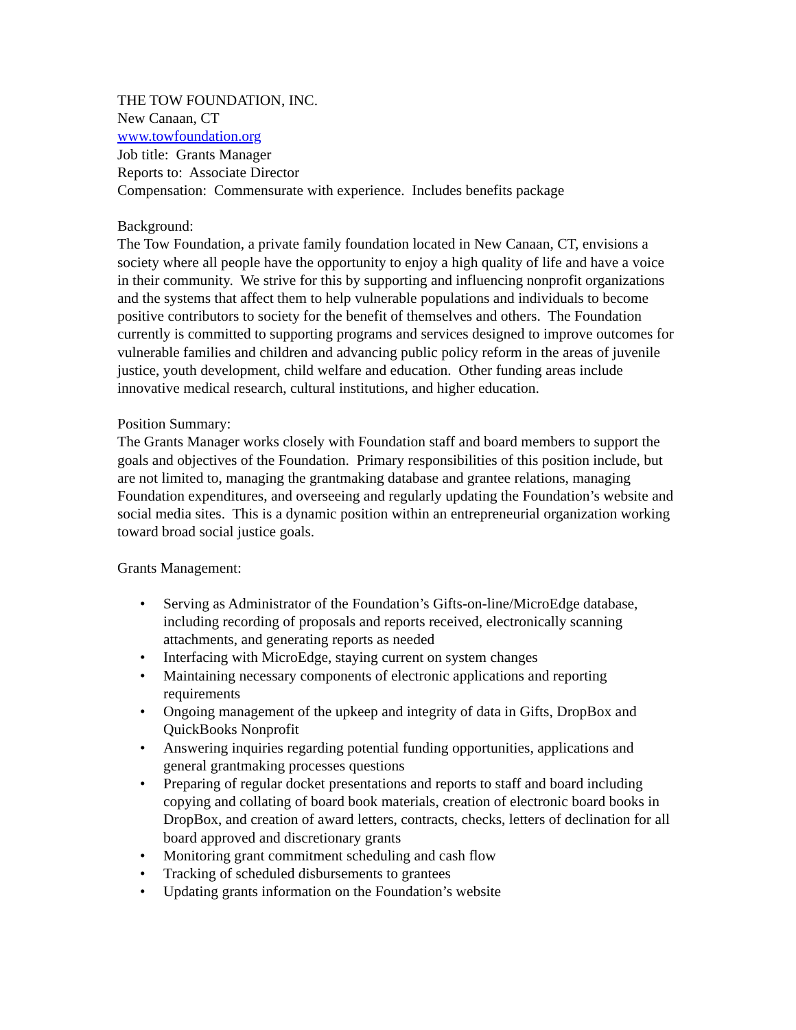THE TOW FOUNDATION, INC.
New Canaan, CT
www.towfoundation.org
Job title: Grants Manager
Reports to: Associate Director
Compensation: Commensurate with experience. Includes benefits package
Background:
The Tow Foundation, a private family foundation located in New Canaan, CT, envisions a society where all people have the opportunity to enjoy a high quality of life and have a voice in their community. We strive for this by supporting and influencing nonprofit organizations and the systems that affect them to help vulnerable populations and individuals to become positive contributors to society for the benefit of themselves and others. The Foundation currently is committed to supporting programs and services designed to improve outcomes for vulnerable families and children and advancing public policy reform in the areas of juvenile justice, youth development, child welfare and education. Other funding areas include innovative medical research, cultural institutions, and higher education.
Position Summary:
The Grants Manager works closely with Foundation staff and board members to support the goals and objectives of the Foundation. Primary responsibilities of this position include, but are not limited to, managing the grantmaking database and grantee relations, managing Foundation expenditures, and overseeing and regularly updating the Foundation’s website and social media sites. This is a dynamic position within an entrepreneurial organization working toward broad social justice goals.
Grants Management:
• Serving as Administrator of the Foundation’s Gifts-on-line/MicroEdge database, including recording of proposals and reports received, electronically scanning attachments, and generating reports as needed
• Interfacing with MicroEdge, staying current on system changes
• Maintaining necessary components of electronic applications and reporting requirements
• Ongoing management of the upkeep and integrity of data in Gifts, DropBox and QuickBooks Nonprofit
• Answering inquiries regarding potential funding opportunities, applications and general grantmaking processes questions
• Preparing of regular docket presentations and reports to staff and board including copying and collating of board book materials, creation of electronic board books in DropBox, and creation of award letters, contracts, checks, letters of declination for all board approved and discretionary grants
• Monitoring grant commitment scheduling and cash flow
• Tracking of scheduled disbursements to grantees
• Updating grants information on the Foundation’s website